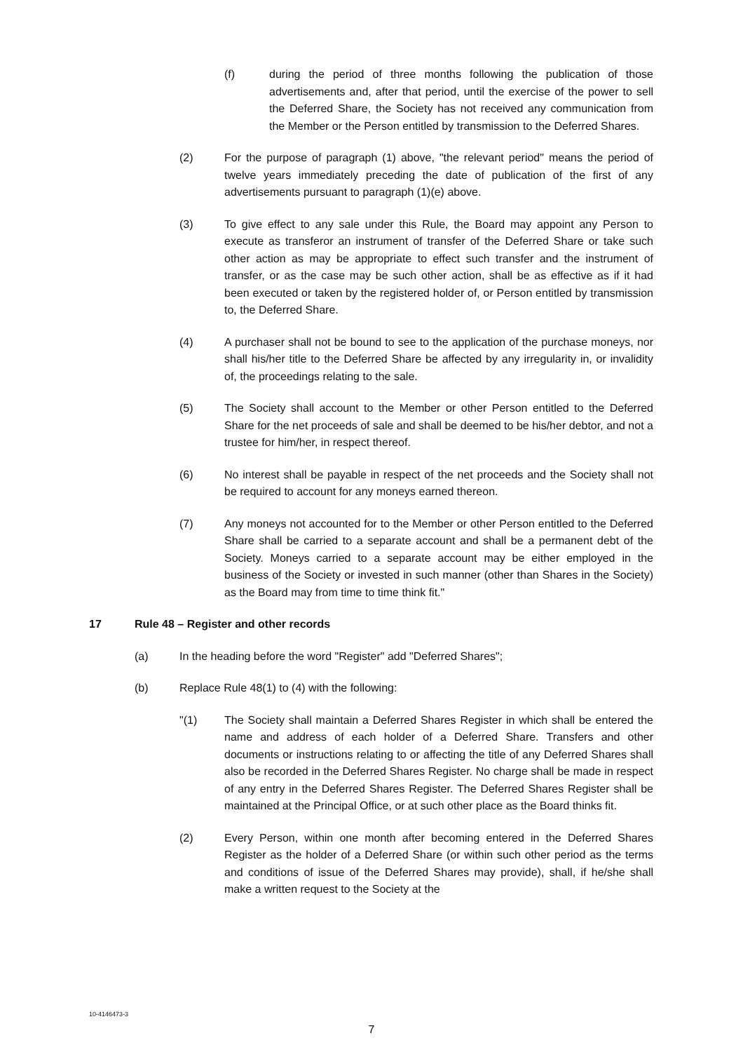(f) during the period of three months following the publication of those advertisements and, after that period, until the exercise of the power to sell the Deferred Share, the Society has not received any communication from the Member or the Person entitled by transmission to the Deferred Shares.
(2) For the purpose of paragraph (1) above, "the relevant period" means the period of twelve years immediately preceding the date of publication of the first of any advertisements pursuant to paragraph (1)(e) above.
(3) To give effect to any sale under this Rule, the Board may appoint any Person to execute as transferor an instrument of transfer of the Deferred Share or take such other action as may be appropriate to effect such transfer and the instrument of transfer, or as the case may be such other action, shall be as effective as if it had been executed or taken by the registered holder of, or Person entitled by transmission to, the Deferred Share.
(4) A purchaser shall not be bound to see to the application of the purchase moneys, nor shall his/her title to the Deferred Share be affected by any irregularity in, or invalidity of, the proceedings relating to the sale.
(5) The Society shall account to the Member or other Person entitled to the Deferred Share for the net proceeds of sale and shall be deemed to be his/her debtor, and not a trustee for him/her, in respect thereof.
(6) No interest shall be payable in respect of the net proceeds and the Society shall not be required to account for any moneys earned thereon.
(7) Any moneys not accounted for to the Member or other Person entitled to the Deferred Share shall be carried to a separate account and shall be a permanent debt of the Society. Moneys carried to a separate account may be either employed in the business of the Society or invested in such manner (other than Shares in the Society) as the Board may from time to time think fit."
17 Rule 48 – Register and other records
(a) In the heading before the word "Register" add "Deferred Shares";
(b) Replace Rule 48(1) to (4) with the following:
"(1) The Society shall maintain a Deferred Shares Register in which shall be entered the name and address of each holder of a Deferred Share. Transfers and other documents or instructions relating to or affecting the title of any Deferred Shares shall also be recorded in the Deferred Shares Register. No charge shall be made in respect of any entry in the Deferred Shares Register. The Deferred Shares Register shall be maintained at the Principal Office, or at such other place as the Board thinks fit.
(2) Every Person, within one month after becoming entered in the Deferred Shares Register as the holder of a Deferred Share (or within such other period as the terms and conditions of issue of the Deferred Shares may provide), shall, if he/she shall make a written request to the Society at the
10-4146473-3
7